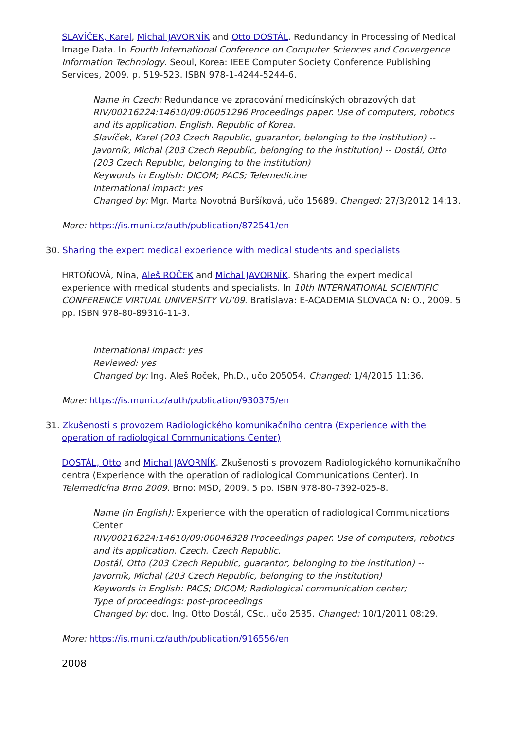SLAVÍČEK, Karel, Michal JAVORNÍK and Otto DOSTÁL. Redundancy in Processing of Medical Image Data. In Fourth International Conference on Computer Sciences and Convergence Information Technology. Seoul, Korea: IEEE Computer Society Conference Publishing Services, 2009. p. 519-523. ISBN 978-1-4244-5244-6.
Name in Czech: Redundance ve zpracování medicínských obrazových dat
RIV/00216224:14610/09:00051296 Proceedings paper. Use of computers, robotics and its application. English. Republic of Korea.
Slavíček, Karel (203 Czech Republic, guarantor, belonging to the institution) -- Javorník, Michal (203 Czech Republic, belonging to the institution) -- Dostál, Otto (203 Czech Republic, belonging to the institution)
Keywords in English: DICOM; PACS; Telemedicine
International impact: yes
Changed by: Mgr. Marta Novotná Buršíková, učo 15689. Changed: 27/3/2012 14:13.
More: https://is.muni.cz/auth/publication/872541/en
30. Sharing the expert medical experience with medical students and specialists
HRTOŇOVÁ, Nina, Aleš ROČEK and Michal JAVORNÍK. Sharing the expert medical experience with medical students and specialists. In 10th INTERNATIONAL SCIENTIFIC CONFERENCE VIRTUAL UNIVERSITY VU'09. Bratislava: E-ACADEMIA SLOVACA N: O., 2009. 5 pp. ISBN 978-80-89316-11-3.
International impact: yes
Reviewed: yes
Changed by: Ing. Aleš Roček, Ph.D., učo 205054. Changed: 1/4/2015 11:36.
More: https://is.muni.cz/auth/publication/930375/en
31. Zkušenosti s provozem Radiologického komunikačního centra (Experience with the operation of radiological Communications Center)
DOSTÁL, Otto and Michal JAVORNÍK. Zkušenosti s provozem Radiologického komunikačního centra (Experience with the operation of radiological Communications Center). In Telemedicína Brno 2009. Brno: MSD, 2009. 5 pp. ISBN 978-80-7392-025-8.
Name (in English): Experience with the operation of radiological Communications Center
RIV/00216224:14610/09:00046328 Proceedings paper. Use of computers, robotics and its application. Czech. Czech Republic.
Dostál, Otto (203 Czech Republic, guarantor, belonging to the institution) -- Javorník, Michal (203 Czech Republic, belonging to the institution)
Keywords in English: PACS; DICOM; Radiological communication center;
Type of proceedings: post-proceedings
Changed by: doc. Ing. Otto Dostál, CSc., učo 2535. Changed: 10/1/2011 08:29.
More: https://is.muni.cz/auth/publication/916556/en
2008